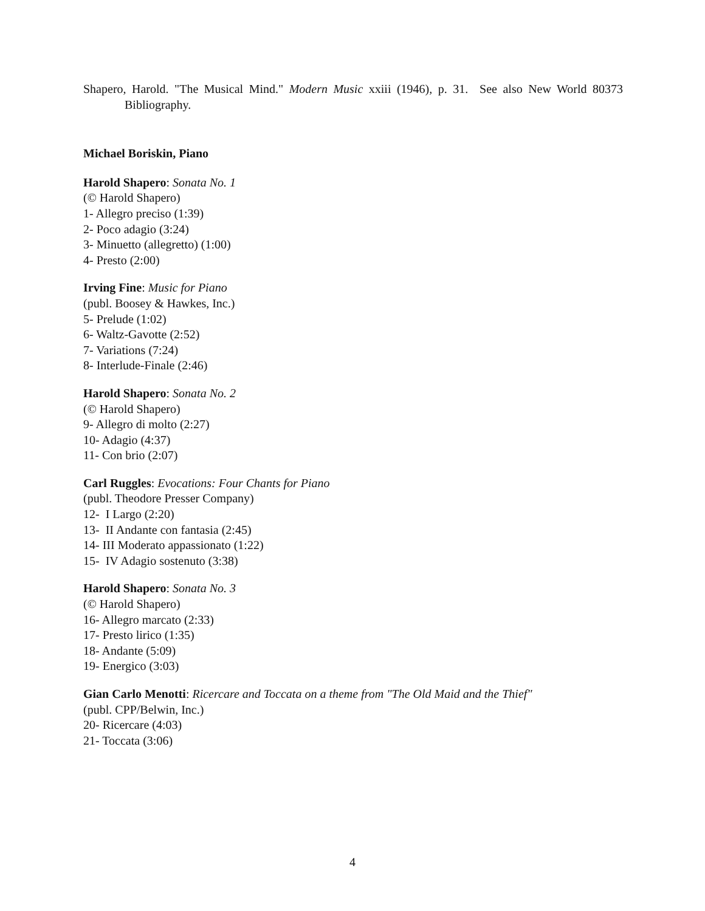Shapero, Harold. "The Musical Mind." Modern Music xxiii (1946), p. 31. See also New World 80373 Bibliography.
Michael Boriskin, Piano
Harold Shapero: Sonata No. 1
(© Harold Shapero)
1- Allegro preciso (1:39)
2- Poco adagio (3:24)
3- Minuetto (allegretto) (1:00)
4- Presto (2:00)
Irving Fine: Music for Piano
(publ. Boosey & Hawkes, Inc.)
5- Prelude (1:02)
6- Waltz-Gavotte (2:52)
7- Variations (7:24)
8- Interlude-Finale (2:46)
Harold Shapero: Sonata No. 2
(© Harold Shapero)
9- Allegro di molto (2:27)
10- Adagio (4:37)
11- Con brio (2:07)
Carl Ruggles: Evocations: Four Chants for Piano
(publ. Theodore Presser Company)
12- I Largo (2:20)
13- II Andante con fantasia (2:45)
14- III Moderato appassionato (1:22)
15- IV Adagio sostenuto (3:38)
Harold Shapero: Sonata No. 3
(© Harold Shapero)
16- Allegro marcato (2:33)
17- Presto lirico (1:35)
18- Andante (5:09)
19- Energico (3:03)
Gian Carlo Menotti: Ricercare and Toccata on a theme from "The Old Maid and the Thief"
(publ. CPP/Belwin, Inc.)
20- Ricercare (4:03)
21- Toccata (3:06)
4